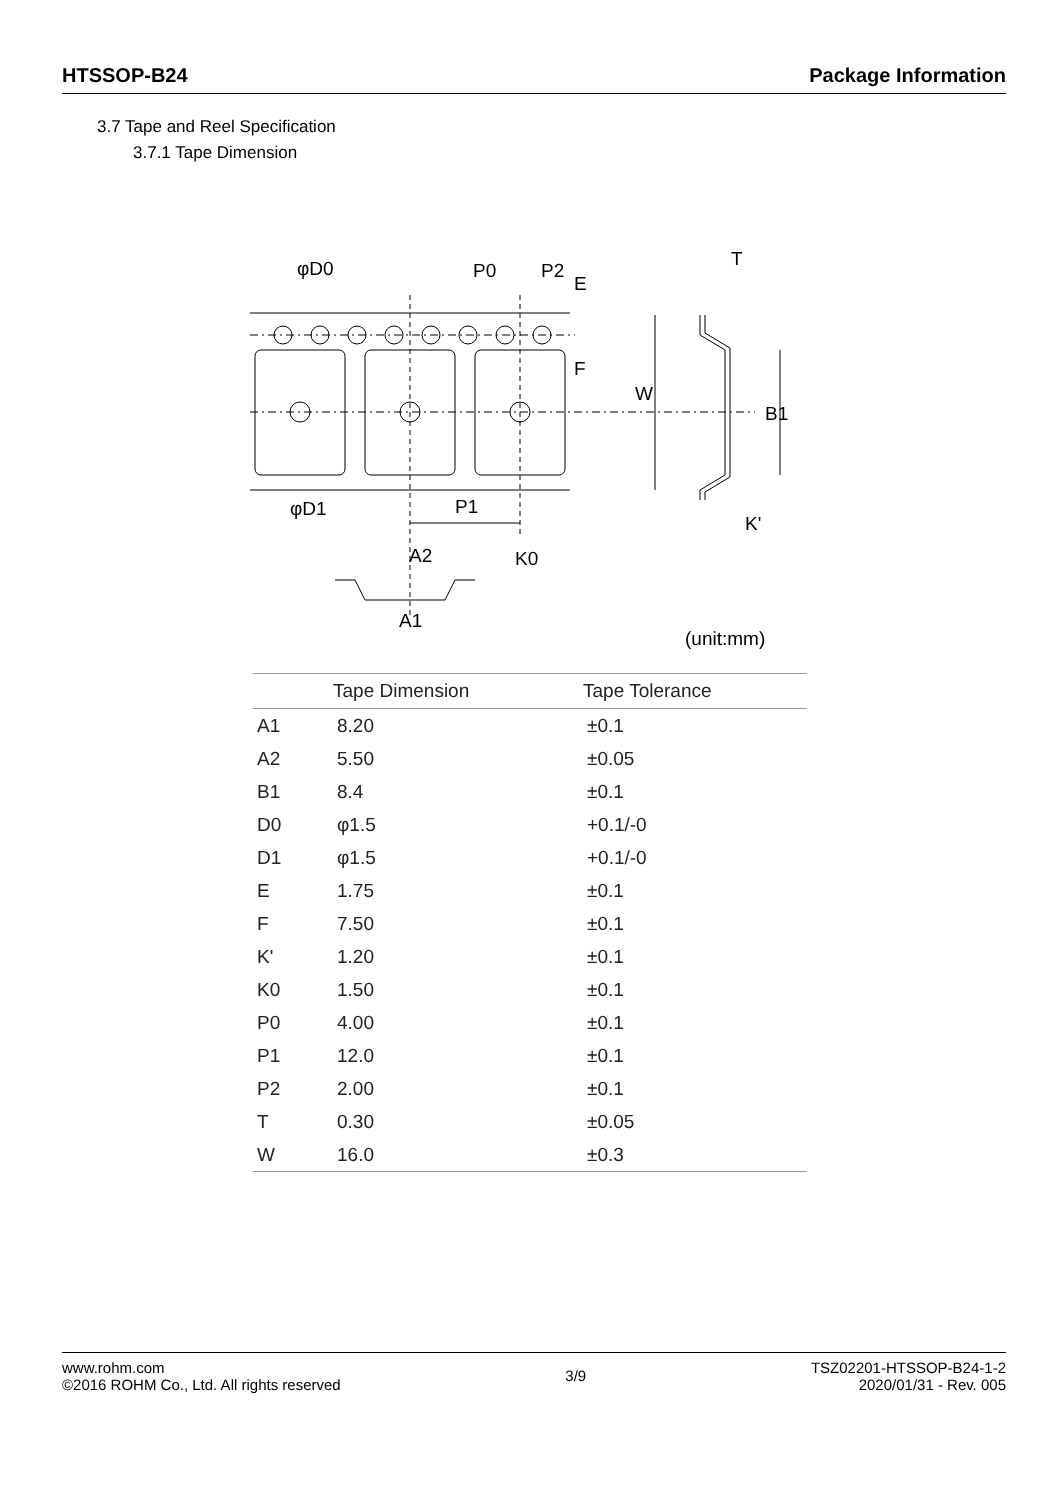HTSSOP-B24 Package Information
3.7 Tape and Reel Specification
3.7.1 Tape Dimension
φD0
P0
P2
T
φD1
P1
A2
A1
K0
E
F
W
B1
K'
(unit:mm)
| | Tape Dimension | Tape Tolerance |
| --- | --- | --- |
| A1 | 8.20 | ±0.1 |
| A2 | 5.50 | ±0.05 |
| B1 | 8.4 | ±0.1 |
| D0 | φ1.5 | +0.1/-0 |
| D1 | φ1.5 | +0.1/-0 |
| E | 1.75 | ±0.1 |
| F | 7.50 | ±0.1 |
| K' | 1.20 | ±0.1 |
| K0 | 1.50 | ±0.1 |
| P0 | 4.00 | ±0.1 |
| P1 | 12.0 | ±0.1 |
| P2 | 2.00 | ±0.1 |
| T | 0.30 | ±0.05 |
| W | 16.0 | ±0.3 |
www.rohm.com
©2016 ROHM Co., Ltd. All rights reserved
3/9
TSZ02201-HTSSOP-B24-1-2
2020/01/31 - Rev. 005